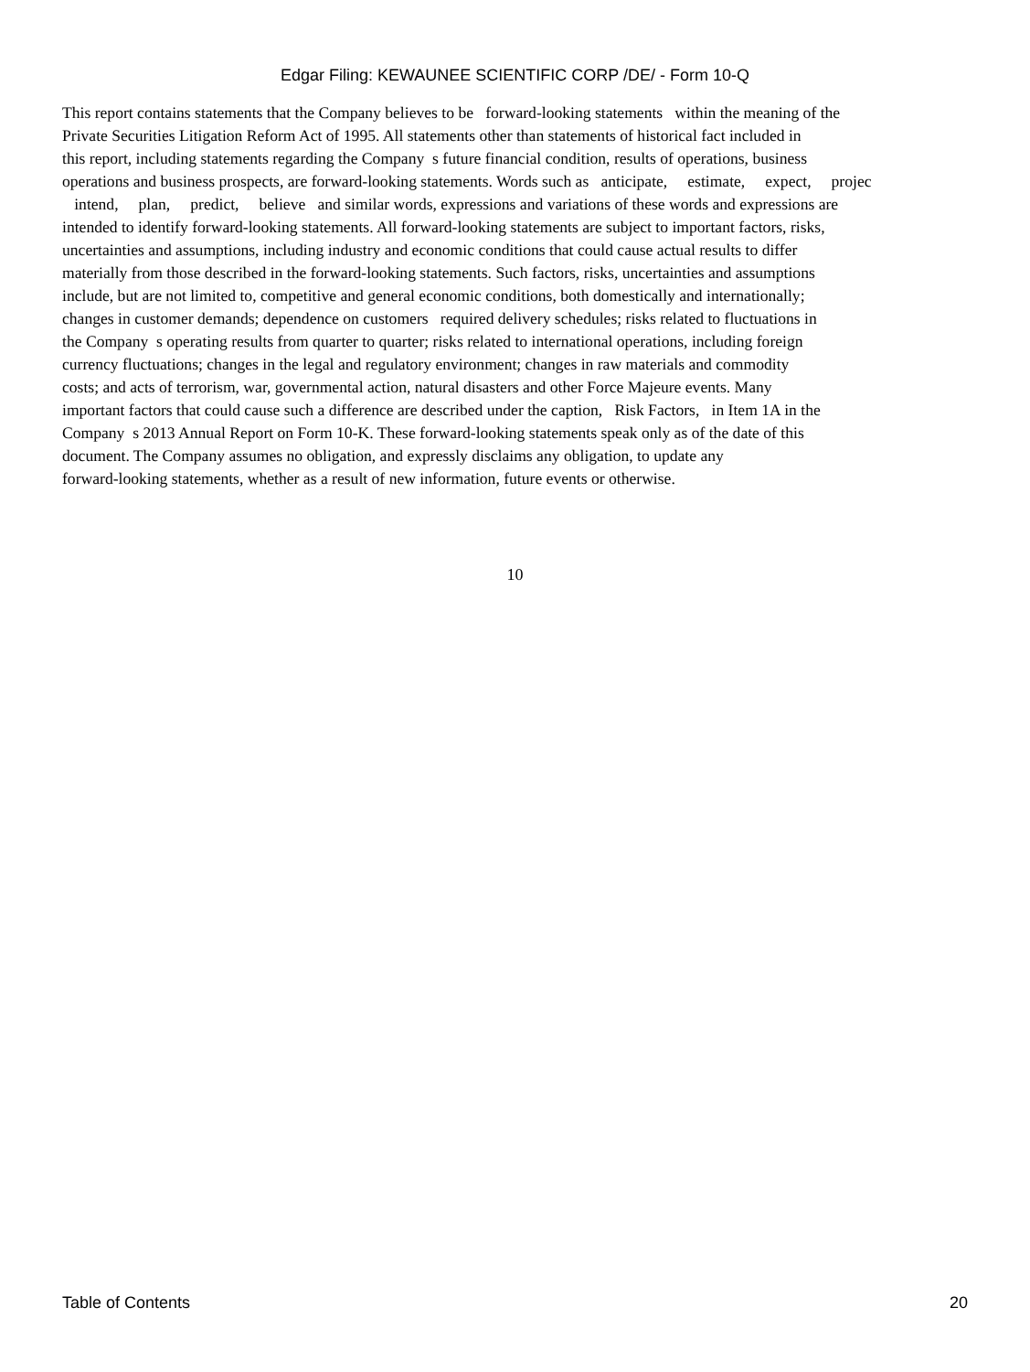Edgar Filing: KEWAUNEE SCIENTIFIC CORP /DE/ - Form 10-Q
This report contains statements that the Company believes to be forward-looking statements within the meaning of the
Private Securities Litigation Reform Act of 1995. All statements other than statements of historical fact included in
this report, including statements regarding the Company s future financial condition, results of operations, business
operations and business prospects, are forward-looking statements. Words such as anticipate, estimate, expect, projec
intend, plan, predict, believe and similar words, expressions and variations of these words and expressions are
intended to identify forward-looking statements. All forward-looking statements are subject to important factors, risks,
uncertainties and assumptions, including industry and economic conditions that could cause actual results to differ
materially from those described in the forward-looking statements. Such factors, risks, uncertainties and assumptions
include, but are not limited to, competitive and general economic conditions, both domestically and internationally;
changes in customer demands; dependence on customers required delivery schedules; risks related to fluctuations in
the Company s operating results from quarter to quarter; risks related to international operations, including foreign
currency fluctuations; changes in the legal and regulatory environment; changes in raw materials and commodity
costs; and acts of terrorism, war, governmental action, natural disasters and other Force Majeure events. Many
important factors that could cause such a difference are described under the caption, Risk Factors, in Item 1A in the
Company s 2013 Annual Report on Form 10-K. These forward-looking statements speak only as of the date of this
document. The Company assumes no obligation, and expressly disclaims any obligation, to update any
forward-looking statements, whether as a result of new information, future events or otherwise.
10
Table of Contents 20